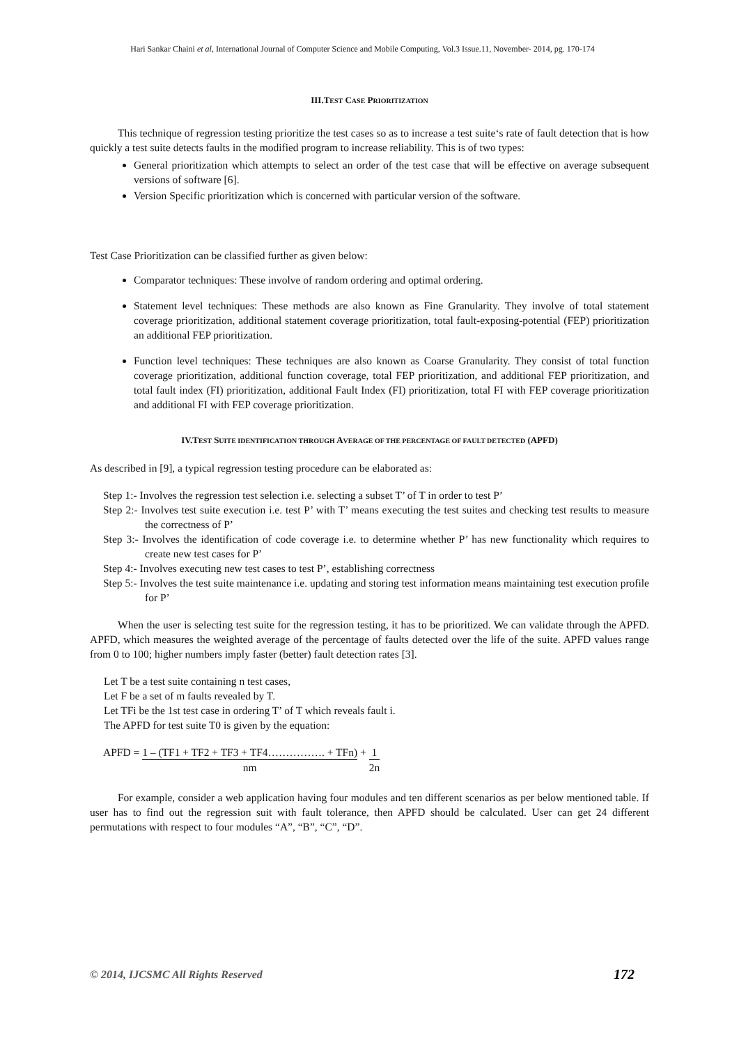Hari Sankar Chaini et al, International Journal of Computer Science and Mobile Computing, Vol.3 Issue.11, November- 2014, pg. 170-174
III.TEST CASE PRIORITIZATION
This technique of regression testing prioritize the test cases so as to increase a test suite‘s rate of fault detection that is how quickly a test suite detects faults in the modified program to increase reliability. This is of two types:
General prioritization which attempts to select an order of the test case that will be effective on average subsequent versions of software [6].
Version Specific prioritization which is concerned with particular version of the software.
Test Case Prioritization can be classified further as given below:
Comparator techniques: These involve of random ordering and optimal ordering.
Statement level techniques: These methods are also known as Fine Granularity. They involve of total statement coverage prioritization, additional statement coverage prioritization, total fault-exposing-potential (FEP) prioritization an additional FEP prioritization.
Function level techniques: These techniques are also known as Coarse Granularity. They consist of total function coverage prioritization, additional function coverage, total FEP prioritization, and additional FEP prioritization, and total fault index (FI) prioritization, additional Fault Index (FI) prioritization, total FI with FEP coverage prioritization and additional FI with FEP coverage prioritization.
IV.TEST SUITE IDENTIFICATION THROUGH AVERAGE OF THE PERCENTAGE OF FAULT DETECTED (APFD)
As described in [9], a typical regression testing procedure can be elaborated as:
Step 1:- Involves the regression test selection i.e. selecting a subset T’ of T in order to test P’
Step 2:- Involves test suite execution i.e. test P’ with T’ means executing the test suites and checking test results to measure the correctness of P’
Step 3:- Involves the identification of code coverage i.e. to determine whether P’ has new functionality which requires to create new test cases for P’
Step 4:- Involves executing new test cases to test P’, establishing correctness
Step 5:- Involves the test suite maintenance i.e. updating and storing test information means maintaining test execution profile for P’
When the user is selecting test suite for the regression testing, it has to be prioritized. We can validate through the APFD. APFD, which measures the weighted average of the percentage of faults detected over the life of the suite. APFD values range from 0 to 100; higher numbers imply faster (better) fault detection rates [3].
Let T be a test suite containing n test cases,
Let F be a set of m faults revealed by T.
Let TFi be the 1st test case in ordering T’ of T which reveals fault i.
The APFD for test suite T0 is given by the equation:
APFD = 1 – (TF1 + TF2 + TF3 + TF4……………. + TFn)
nm + 1
2n
For example, consider a web application having four modules and ten different scenarios as per below mentioned table. If user has to find out the regression suit with fault tolerance, then APFD should be calculated. User can get 24 different permutations with respect to four modules “A”, “B”, “C”, “D”.
© 2014, IJCSMC All Rights Reserved 172